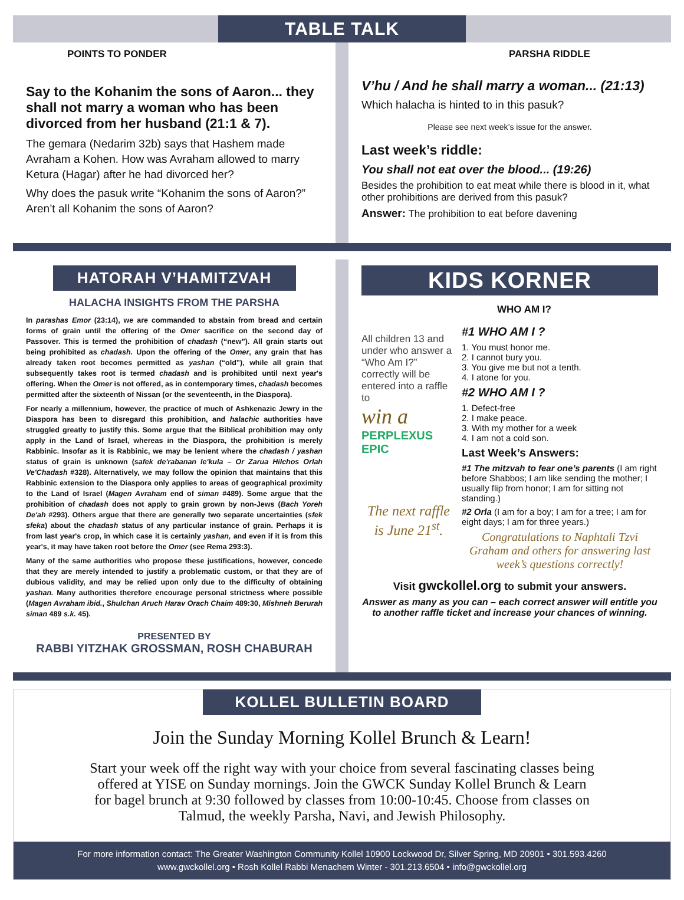TABLE TALK
POINTS TO PONDER
Say to the Kohanim the sons of Aaron... they shall not marry a woman who has been divorced from her husband (21:1 & 7).
The gemara (Nedarim 32b) says that Hashem made Avraham a Kohen. How was Avraham allowed to marry Ketura (Hagar) after he had divorced her?
Why does the pasuk write “Kohanim the sons of Aaron?” Aren’t all Kohanim the sons of Aaron?
PARSHA RIDDLE
V’hu / And he shall marry a woman... (21:13)
Which halacha is hinted to in this pasuk?
Please see next week’s issue for the answer.
Last week’s riddle:
You shall not eat over the blood... (19:26)
Besides the prohibition to eat meat while there is blood in it, what other prohibitions are derived from this pasuk?
Answer: The prohibition to eat before davening
HATORAH V’HAMITZVAH
HALACHA INSIGHTS FROM THE PARSHA
In parashas Emor (23:14), we are commanded to abstain from bread and certain forms of grain until the offering of the Omer sacrifice on the second day of Passover. This is termed the prohibition of chadash (“new”). All grain starts out being prohibited as chadash. Upon the offering of the Omer, any grain that has already taken root becomes permitted as yashan (“old”), while all grain that subsequently takes root is termed chadash and is prohibited until next year's offering. When the Omer is not offered, as in contemporary times, chadash becomes permitted after the sixteenth of Nissan (or the seventeenth, in the Diaspora).
For nearly a millennium, however, the practice of much of Ashkenazic Jewry in the Diaspora has been to disregard this prohibition, and halachic authorities have struggled greatly to justify this. Some argue that the Biblical prohibition may only apply in the Land of Israel, whereas in the Diaspora, the prohibition is merely Rabbinic. Insofar as it is Rabbinic, we may be lenient where the chadash / yashan status of grain is unknown (safek de'rabanan le'kula – Or Zarua Hilchos Orlah Ve'Chadash #328). Alternatively, we may follow the opinion that maintains that this Rabbinic extension to the Diaspora only applies to areas of geographical proximity to the Land of Israel (Magen Avraham end of siman #489). Some argue that the prohibition of chadash does not apply to grain grown by non-Jews (Bach Yoreh De'ah #293). Others argue that there are generally two separate uncertainties (sfek sfeka) about the chadash status of any particular instance of grain. Perhaps it is from last year's crop, in which case it is certainly yashan, and even if it is from this year's, it may have taken root before the Omer (see Rema 293:3).
Many of the same authorities who propose these justifications, however, concede that they are merely intended to justify a problematic custom, or that they are of dubious validity, and may be relied upon only due to the difficulty of obtaining yashan. Many authorities therefore encourage personal strictness where possible (Magen Avraham ibid., Shulchan Aruch Harav Orach Chaim 489:30, Mishneh Berurah siman 489 s.k. 45).
PRESENTED BY
RABBI YITZHAK GROSSMAN, ROSH CHABURAH
KIDS KORNER
All children 13 and under who answer a “Who Am I?” correctly will be entered into a raffle to
win a
PERPLEXUS EPIC
The next raffle is June 21<sup>st</sup>.
WHO AM I?
#1 WHO AM I ?
1. You must honor me.
2. I cannot bury you.
3. You give me but not a tenth.
4. I atone for you.
#2 WHO AM I ?
1. Defect-free
2. I make peace.
3. With my mother for a week
4. I am not a cold son.
Last Week’s Answers:
#1 The mitzvah to fear one’s parents (I am right before Shabbos; I am like sending the mother; I usually flip from honor; I am for sitting not standing.)
#2 Orla (I am for a boy; I am for a tree; I am for eight days; I am for three years.)
Congratulations to Naphtali Tzvi Graham and others for answering last week’s questions correctly!
Visit gwckollel.org to submit your answers.
Answer as many as you can – each correct answer will entitle you to another raffle ticket and increase your chances of winning.
KOLLEL BULLETIN BOARD
Join the Sunday Morning Kollel Brunch & Learn!
Start your week off the right way with your choice from several fascinating classes being offered at YISE on Sunday mornings. Join the GWCK Sunday Kollel Brunch & Learn for bagel brunch at 9:30 followed by classes from 10:00-10:45. Choose from classes on Talmud, the weekly Parsha, Navi, and Jewish Philosophy.
For more information contact: The Greater Washington Community Kollel 10900 Lockwood Dr, Silver Spring, MD 20901 • 301.593.4260
www.gwckollel.org • Rosh Kollel Rabbi Menachem Winter - 301.213.6504 • info@gwckollel.org